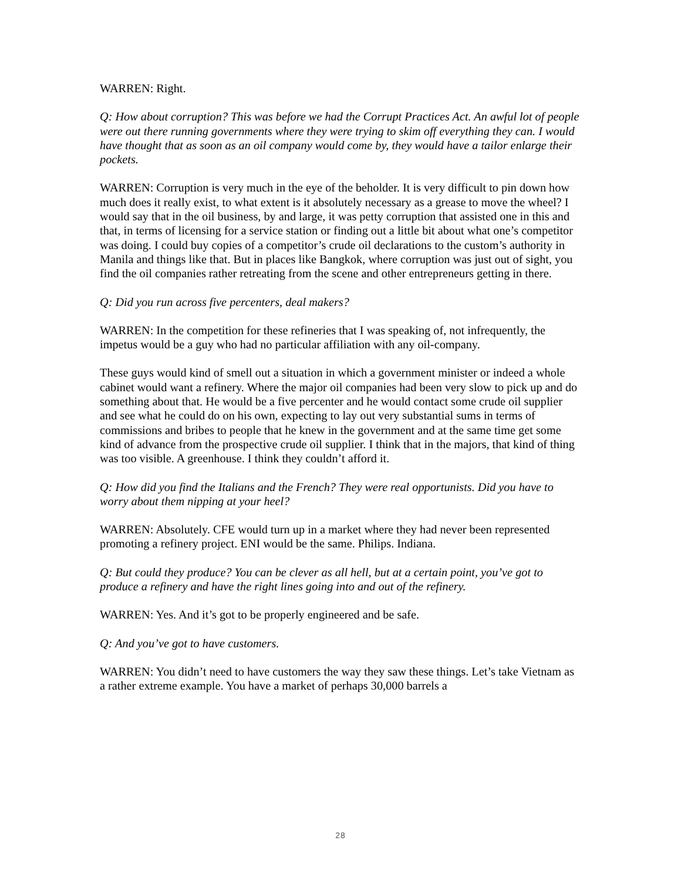WARREN: Right.
Q: How about corruption? This was before we had the Corrupt Practices Act. An awful lot of people were out there running governments where they were trying to skim off everything they can. I would have thought that as soon as an oil company would come by, they would have a tailor enlarge their pockets.
WARREN: Corruption is very much in the eye of the beholder. It is very difficult to pin down how much does it really exist, to what extent is it absolutely necessary as a grease to move the wheel? I would say that in the oil business, by and large, it was petty corruption that assisted one in this and that, in terms of licensing for a service station or finding out a little bit about what one’s competitor was doing. I could buy copies of a competitor’s crude oil declarations to the custom’s authority in Manila and things like that. But in places like Bangkok, where corruption was just out of sight, you find the oil companies rather retreating from the scene and other entrepreneurs getting in there.
Q: Did you run across five percenters, deal makers?
WARREN: In the competition for these refineries that I was speaking of, not infrequently, the impetus would be a guy who had no particular affiliation with any oil-company.
These guys would kind of smell out a situation in which a government minister or indeed a whole cabinet would want a refinery. Where the major oil companies had been very slow to pick up and do something about that. He would be a five percenter and he would contact some crude oil supplier and see what he could do on his own, expecting to lay out very substantial sums in terms of commissions and bribes to people that he knew in the government and at the same time get some kind of advance from the prospective crude oil supplier. I think that in the majors, that kind of thing was too visible. A greenhouse. I think they couldn’t afford it.
Q: How did you find the Italians and the French? They were real opportunists. Did you have to worry about them nipping at your heel?
WARREN: Absolutely. CFE would turn up in a market where they had never been represented promoting a refinery project. ENI would be the same. Philips. Indiana.
Q: But could they produce? You can be clever as all hell, but at a certain point, you’ve got to produce a refinery and have the right lines going into and out of the refinery.
WARREN: Yes. And it’s got to be properly engineered and be safe.
Q: And you’ve got to have customers.
WARREN: You didn’t need to have customers the way they saw these things. Let’s take Vietnam as a rather extreme example. You have a market of perhaps 30,000 barrels a
28